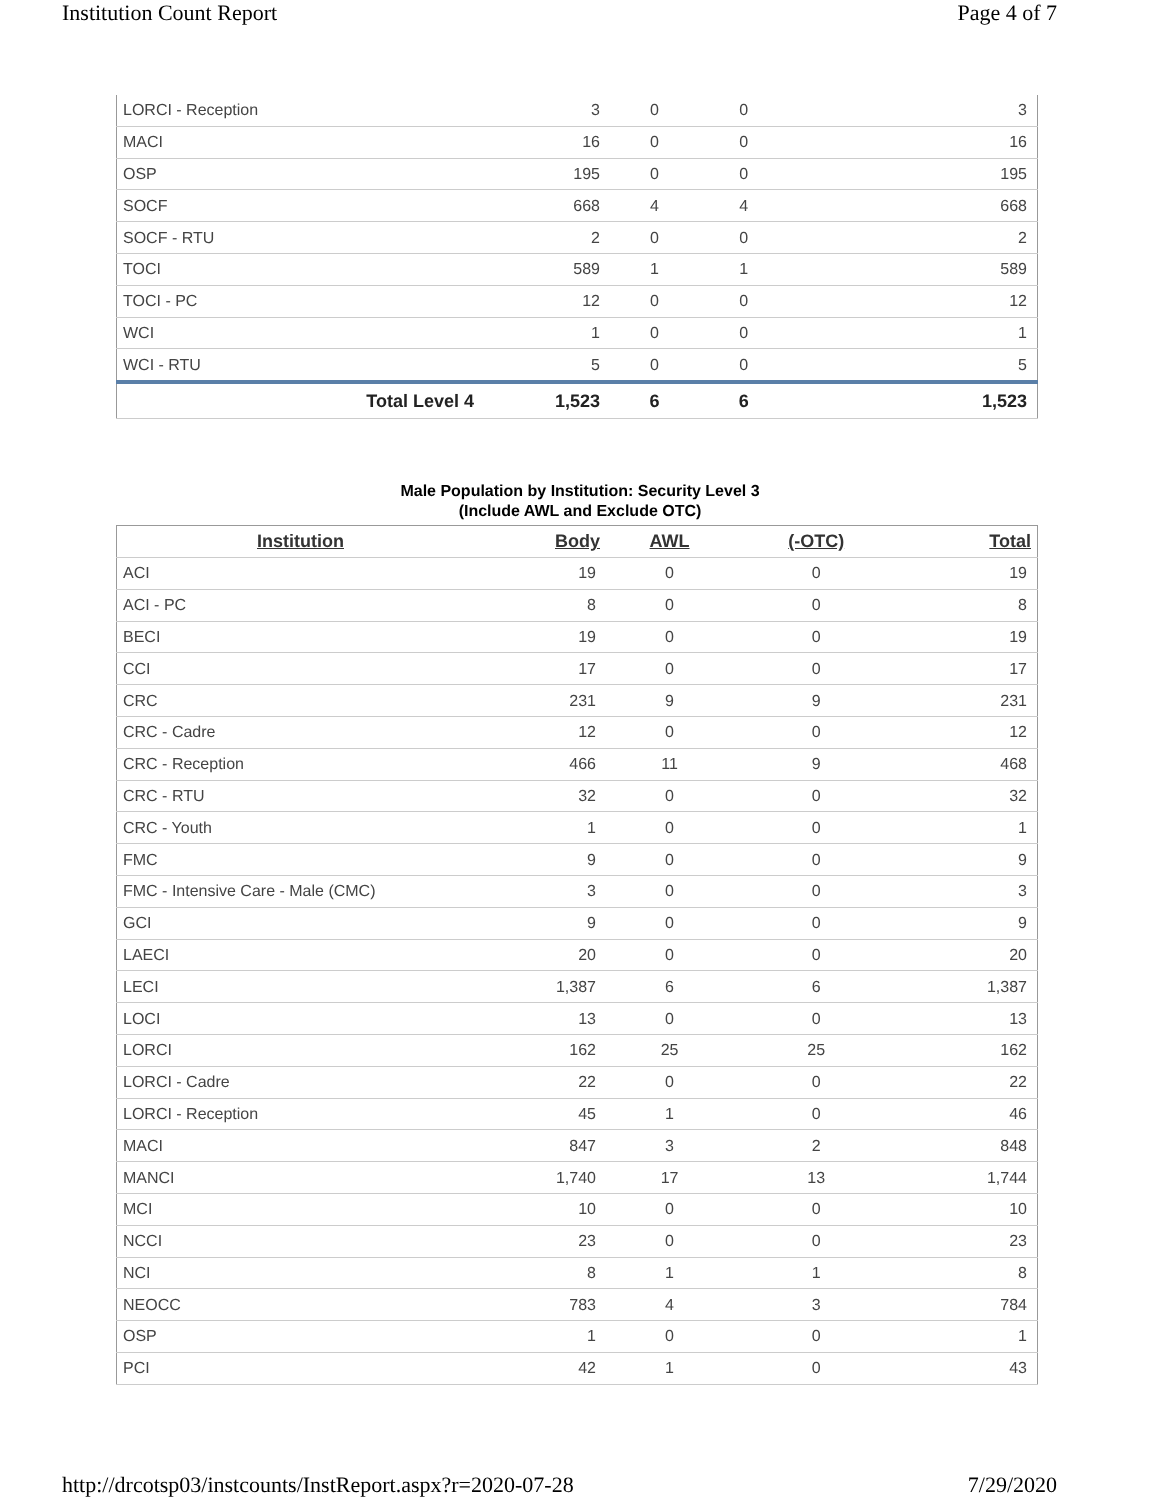Institution Count Report Page 4 of 7
| LORCI - Reception | 3 | 0 | 0 | 3 |
| MACI | 16 | 0 | 0 | 16 |
| OSP | 195 | 0 | 0 | 195 |
| SOCF | 668 | 4 | 4 | 668 |
| SOCF - RTU | 2 | 0 | 0 | 2 |
| TOCI | 589 | 1 | 1 | 589 |
| TOCI - PC | 12 | 0 | 0 | 12 |
| WCI | 1 | 0 | 0 | 1 |
| WCI - RTU | 5 | 0 | 0 | 5 |
| Total Level 4 | 1,523 | 6 | 6 | 1,523 |
Male Population by Institution: Security Level 3
(Include AWL and Exclude OTC)
| Institution | Body | AWL | (-OTC) | Total |
| --- | --- | --- | --- | --- |
| ACI | 19 | 0 | 0 | 19 |
| ACI - PC | 8 | 0 | 0 | 8 |
| BECI | 19 | 0 | 0 | 19 |
| CCI | 17 | 0 | 0 | 17 |
| CRC | 231 | 9 | 9 | 231 |
| CRC - Cadre | 12 | 0 | 0 | 12 |
| CRC - Reception | 466 | 11 | 9 | 468 |
| CRC - RTU | 32 | 0 | 0 | 32 |
| CRC - Youth | 1 | 0 | 0 | 1 |
| FMC | 9 | 0 | 0 | 9 |
| FMC - Intensive Care - Male (CMC) | 3 | 0 | 0 | 3 |
| GCI | 9 | 0 | 0 | 9 |
| LAECI | 20 | 0 | 0 | 20 |
| LECI | 1,387 | 6 | 6 | 1,387 |
| LOCI | 13 | 0 | 0 | 13 |
| LORCI | 162 | 25 | 25 | 162 |
| LORCI - Cadre | 22 | 0 | 0 | 22 |
| LORCI - Reception | 45 | 1 | 0 | 46 |
| MACI | 847 | 3 | 2 | 848 |
| MANCI | 1,740 | 17 | 13 | 1,744 |
| MCI | 10 | 0 | 0 | 10 |
| NCCI | 23 | 0 | 0 | 23 |
| NCI | 8 | 1 | 1 | 8 |
| NEOCC | 783 | 4 | 3 | 784 |
| OSP | 1 | 0 | 0 | 1 |
| PCI | 42 | 1 | 0 | 43 |
http://drcotsp03/instcounts/InstReport.aspx?r=2020-07-28 7/29/2020